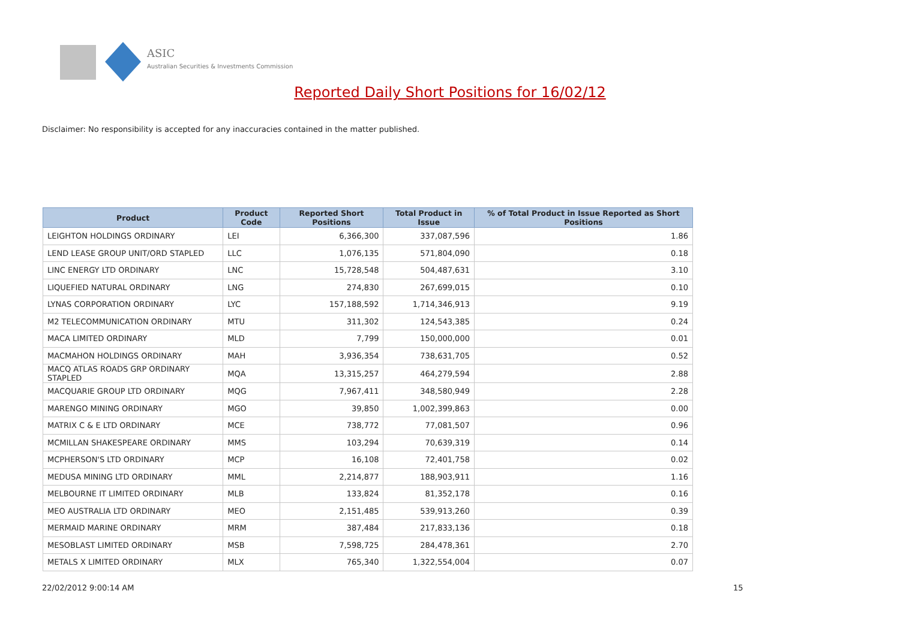ASIC
Australian Securities & Investments Commission
Reported Daily Short Positions for 16/02/12
Disclaimer: No responsibility is accepted for any inaccuracies contained in the matter published.
| Product | Product Code | Reported Short Positions | Total Product in Issue | % of Total Product in Issue Reported as Short Positions |
| --- | --- | --- | --- | --- |
| LEIGHTON HOLDINGS ORDINARY | LEI | 6,366,300 | 337,087,596 | 1.86 |
| LEND LEASE GROUP UNIT/ORD STAPLED | LLC | 1,076,135 | 571,804,090 | 0.18 |
| LINC ENERGY LTD ORDINARY | LNC | 15,728,548 | 504,487,631 | 3.10 |
| LIQUEFIED NATURAL ORDINARY | LNG | 274,830 | 267,699,015 | 0.10 |
| LYNAS CORPORATION ORDINARY | LYC | 157,188,592 | 1,714,346,913 | 9.19 |
| M2 TELECOMMUNICATION ORDINARY | MTU | 311,302 | 124,543,385 | 0.24 |
| MACA LIMITED ORDINARY | MLD | 7,799 | 150,000,000 | 0.01 |
| MACMAHON HOLDINGS ORDINARY | MAH | 3,936,354 | 738,631,705 | 0.52 |
| MACQ ATLAS ROADS GRP ORDINARY STAPLED | MQA | 13,315,257 | 464,279,594 | 2.88 |
| MACQUARIE GROUP LTD ORDINARY | MQG | 7,967,411 | 348,580,949 | 2.28 |
| MARENGO MINING ORDINARY | MGO | 39,850 | 1,002,399,863 | 0.00 |
| MATRIX C & E LTD ORDINARY | MCE | 738,772 | 77,081,507 | 0.96 |
| MCMILLAN SHAKESPEARE ORDINARY | MMS | 103,294 | 70,639,319 | 0.14 |
| MCPHERSON'S LTD ORDINARY | MCP | 16,108 | 72,401,758 | 0.02 |
| MEDUSA MINING LTD ORDINARY | MML | 2,214,877 | 188,903,911 | 1.16 |
| MELBOURNE IT LIMITED ORDINARY | MLB | 133,824 | 81,352,178 | 0.16 |
| MEO AUSTRALIA LTD ORDINARY | MEO | 2,151,485 | 539,913,260 | 0.39 |
| MERMAID MARINE ORDINARY | MRM | 387,484 | 217,833,136 | 0.18 |
| MESOBLAST LIMITED ORDINARY | MSB | 7,598,725 | 284,478,361 | 2.70 |
| METALS X LIMITED ORDINARY | MLX | 765,340 | 1,322,554,004 | 0.07 |
22/02/2012 9:00:14 AM 15